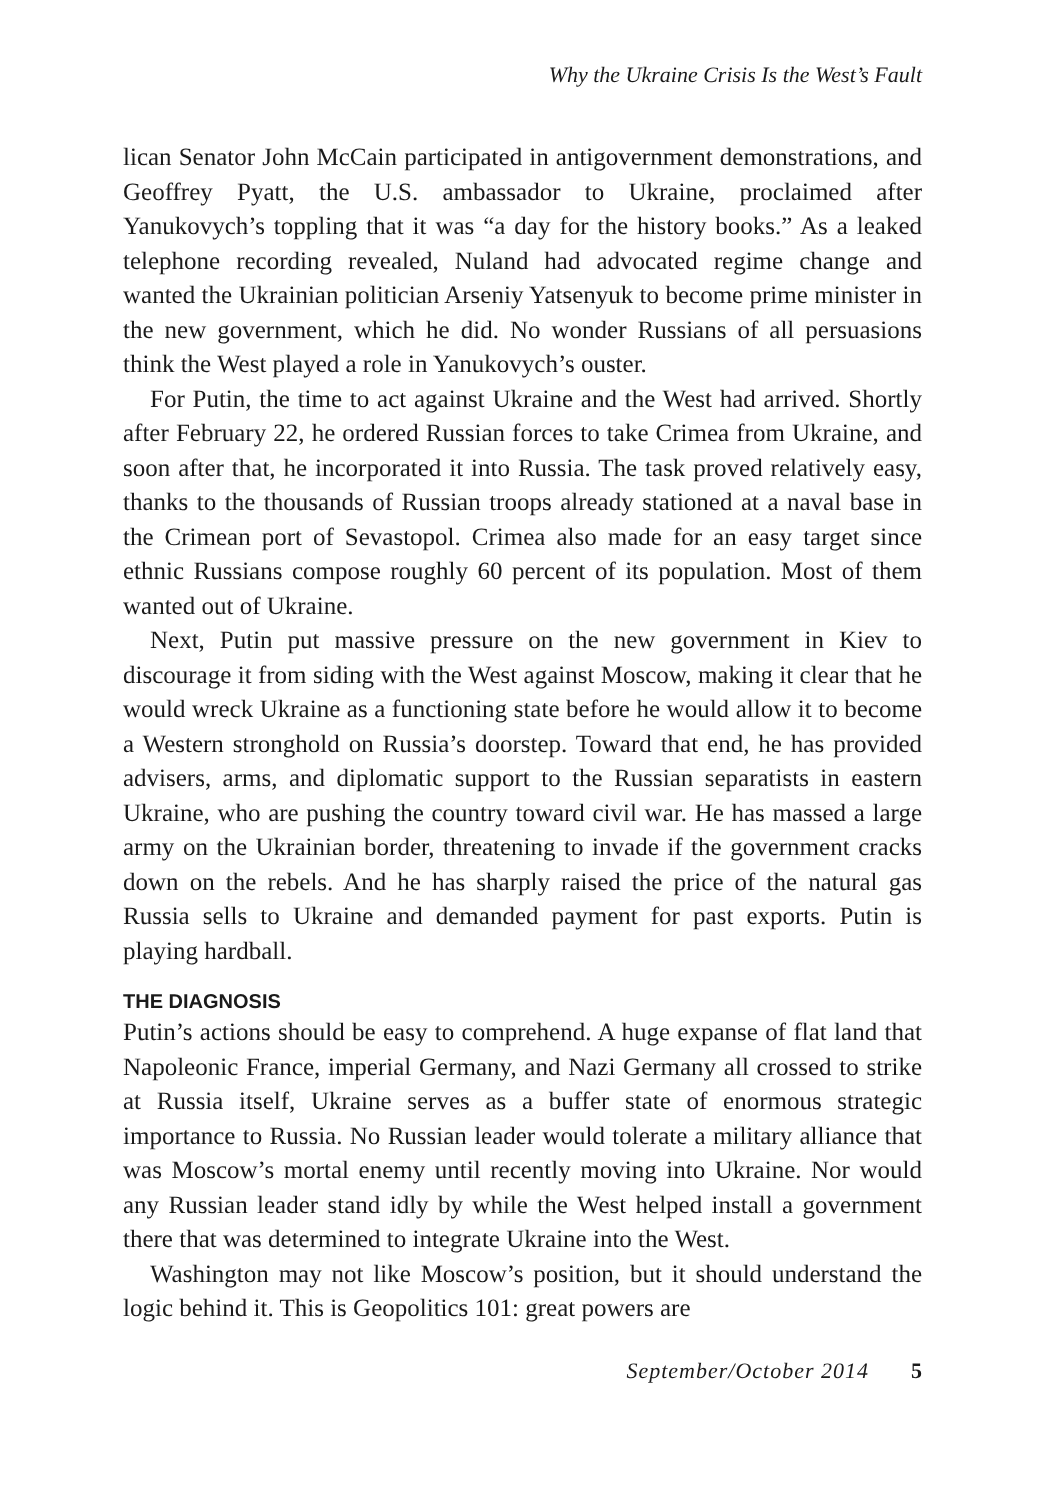Why the Ukraine Crisis Is the West’s Fault
lican Senator John McCain participated in antigovernment demonstrations, and Geoffrey Pyatt, the U.S. ambassador to Ukraine, proclaimed after Yanukovych’s toppling that it was “a day for the history books.” As a leaked telephone recording revealed, Nuland had advocated regime change and wanted the Ukrainian politician Arseniy Yatsenyuk to become prime minister in the new government, which he did. No wonder Russians of all persuasions think the West played a role in Yanukovych’s ouster.
For Putin, the time to act against Ukraine and the West had arrived. Shortly after February 22, he ordered Russian forces to take Crimea from Ukraine, and soon after that, he incorporated it into Russia. The task proved relatively easy, thanks to the thousands of Russian troops already stationed at a naval base in the Crimean port of Sevastopol. Crimea also made for an easy target since ethnic Russians compose roughly 60 percent of its population. Most of them wanted out of Ukraine.
Next, Putin put massive pressure on the new government in Kiev to discourage it from siding with the West against Moscow, making it clear that he would wreck Ukraine as a functioning state before he would allow it to become a Western stronghold on Russia’s doorstep. Toward that end, he has provided advisers, arms, and diplomatic support to the Russian separatists in eastern Ukraine, who are pushing the country toward civil war. He has massed a large army on the Ukrainian border, threatening to invade if the government cracks down on the rebels. And he has sharply raised the price of the natural gas Russia sells to Ukraine and demanded payment for past exports. Putin is playing hardball.
THE DIAGNOSIS
Putin’s actions should be easy to comprehend. A huge expanse of flat land that Napoleonic France, imperial Germany, and Nazi Germany all crossed to strike at Russia itself, Ukraine serves as a buffer state of enormous strategic importance to Russia. No Russian leader would tolerate a military alliance that was Moscow’s mortal enemy until recently moving into Ukraine. Nor would any Russian leader stand idly by while the West helped install a government there that was determined to integrate Ukraine into the West.
Washington may not like Moscow’s position, but it should understand the logic behind it. This is Geopolitics 101: great powers are
September/October 2014 5